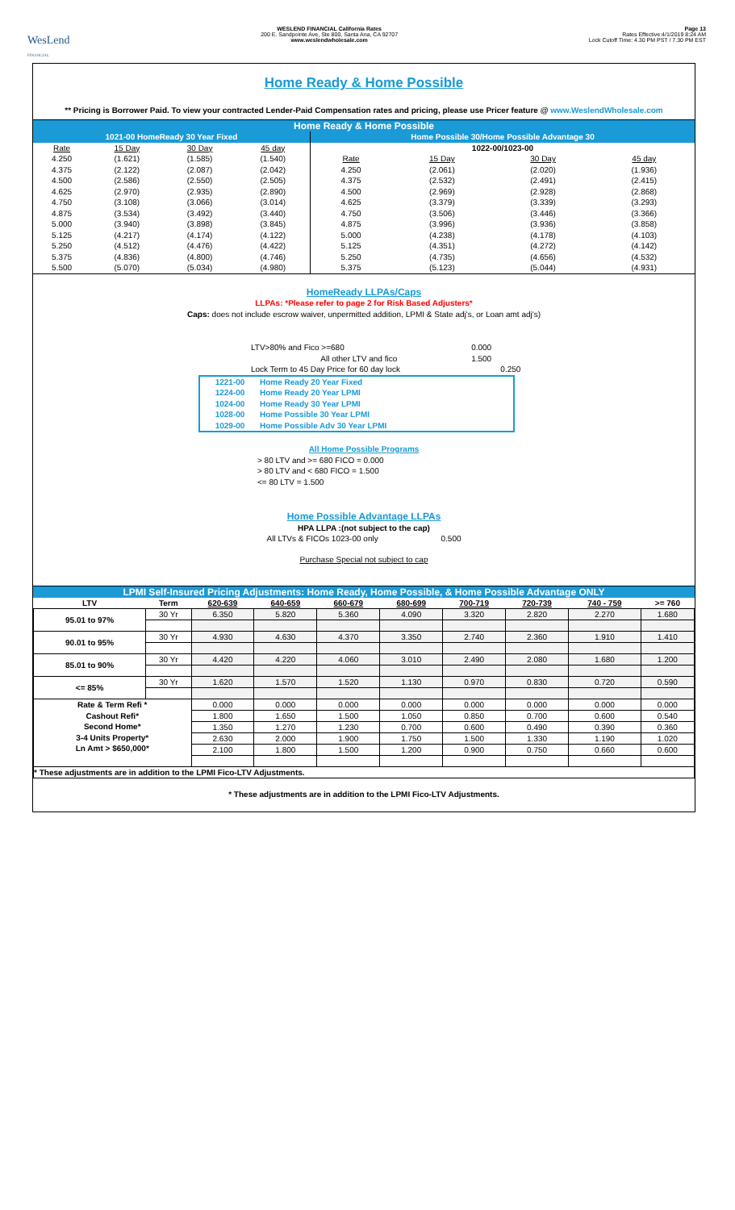WesLend
FINANCIAL
WESLEND FINANCIAL California Rates
200 E. Sandpointe Ave, Ste 800, Santa Ana, CA 92707
www.weslendwholesale.com
Page 13
Rates Effective:4/1/2019 8:24 AM
Lock Cutoff Time: 4.30 PM PST / 7.30 PM EST
Home Ready & Home Possible
** Pricing is Borrower Paid. To view your contracted Lender-Paid Compensation rates and pricing, please use Pricer feature @ www.WeslendWholesale.com
Home Ready & Home Possible
| 1021-00 HomeReady 30 Year Fixed | | | | Home Possible 30/Home Possible Advantage 30 | | | |
| Rate | 15 Day | 30 Day | 45 day | 1022-00/1023-00 | | | |
| 4.250 | (1.621) | (1.585) | (1.540) | Rate | 15 Day | 30 Day | 45 day |
| 4.375 | (2.122) | (2.087) | (2.042) | 4.250 | (2.061) | (2.020) | (1.936) |
| 4.500 | (2.586) | (2.550) | (2.505) | 4.375 | (2.532) | (2.491) | (2.415) |
| 4.625 | (2.970) | (2.935) | (2.890) | 4.500 | (2.969) | (2.928) | (2.868) |
| 4.750 | (3.108) | (3.066) | (3.014) | 4.625 | (3.379) | (3.339) | (3.293) |
| 4.875 | (3.534) | (3.492) | (3.440) | 4.750 | (3.506) | (3.446) | (3.366) |
| 5.000 | (3.940) | (3.898) | (3.845) | 4.875 | (3.996) | (3.936) | (3.858) |
| 5.125 | (4.217) | (4.174) | (4.122) | 5.000 | (4.238) | (4.178) | (4.103) |
| 5.250 | (4.512) | (4.476) | (4.422) | 5.125 | (4.351) | (4.272) | (4.142) |
| 5.375 | (4.836) | (4.800) | (4.746) | 5.250 | (4.735) | (4.656) | (4.532) |
| 5.500 | (5.070) | (5.034) | (4.980) | 5.375 | (5.123) | (5.044) | (4.931) |
HomeReady LLPAs/Caps
LLPAs: *Please refer to page 2 for Risk Based Adjusters*
Caps: does not include escrow waiver, unpermitted addition, LPMI & State adj's, or Loan amt adj's)
| LTV>80% and Fico >=680 | 0.000 | |
| All other LTV and fico | 1.500 | |
| Lock Term to 45 Day Price for 60 day lock | | 0.250 |
| 1221-00 | Home Ready 20 Year Fixed |
| 1224-00 | Home Ready 20 Year LPMI |
| 1024-00 | Home Ready 30 Year LPMI |
| 1028-00 | Home Possible 30 Year LPMI |
| 1029-00 | Home Possible Adv 30 Year LPMI |
All Home Possible Programs
> 80 LTV and >= 680 FICO = 0.000
> 80 LTV and < 680 FICO = 1.500
<= 80 LTV = 1.500
Home Possible Advantage LLPAs
HPA LLPA :(not subject to the cap)
All LTVs & FICOs 1023-00 only 0.500
Purchase Special not subject to cap
LPMI Self-Insured Pricing Adjustments: Home Ready, Home Possible, & Home Possible Advantage ONLY
| LTV | Term | 620-639 | 640-659 | 660-679 | 680-699 | 700-719 | 720-739 | 740 - 759 | >= 760 |
| --- | --- | --- | --- | --- | --- | --- | --- | --- | --- |
| 95.01 to 97% | 30 Yr | 6.350 | 5.820 | 5.360 | 4.090 | 3.320 | 2.820 | 2.270 | 1.680 |
| 90.01 to 95% | 30 Yr | 4.930 | 4.630 | 4.370 | 3.350 | 2.740 | 2.360 | 1.910 | 1.410 |
| 85.01 to 90% | 30 Yr | 4.420 | 4.220 | 4.060 | 3.010 | 2.490 | 2.080 | 1.680 | 1.200 |
| <= 85% | 30 Yr | 1.620 | 1.570 | 1.520 | 1.130 | 0.970 | 0.830 | 0.720 | 0.590 |
| Rate & Term Refi * Cashout Refi* Second Home* 3-4 Units Property* Ln Amt > $650,000* | | 0.000 | 0.000 | 0.000 | 0.000 | 0.000 | 0.000 | 0.000 | 0.000 |
| | | 1.800 | 1.650 | 1.500 | 1.050 | 0.850 | 0.700 | 0.600 | 0.540 |
| | | 1.350 | 1.270 | 1.230 | 0.700 | 0.600 | 0.490 | 0.390 | 0.360 |
| | | 2.630 | 2.000 | 1.900 | 1.750 | 1.500 | 1.330 | 1.190 | 1.020 |
| | | 2.100 | 1.800 | 1.500 | 1.200 | 0.900 | 0.750 | 0.660 | 0.600 |
| * These adjustments are in addition to the LPMI Fico-LTV Adjustments. | | | | | | | | | |
* These adjustments are in addition to the LPMI Fico-LTV Adjustments.